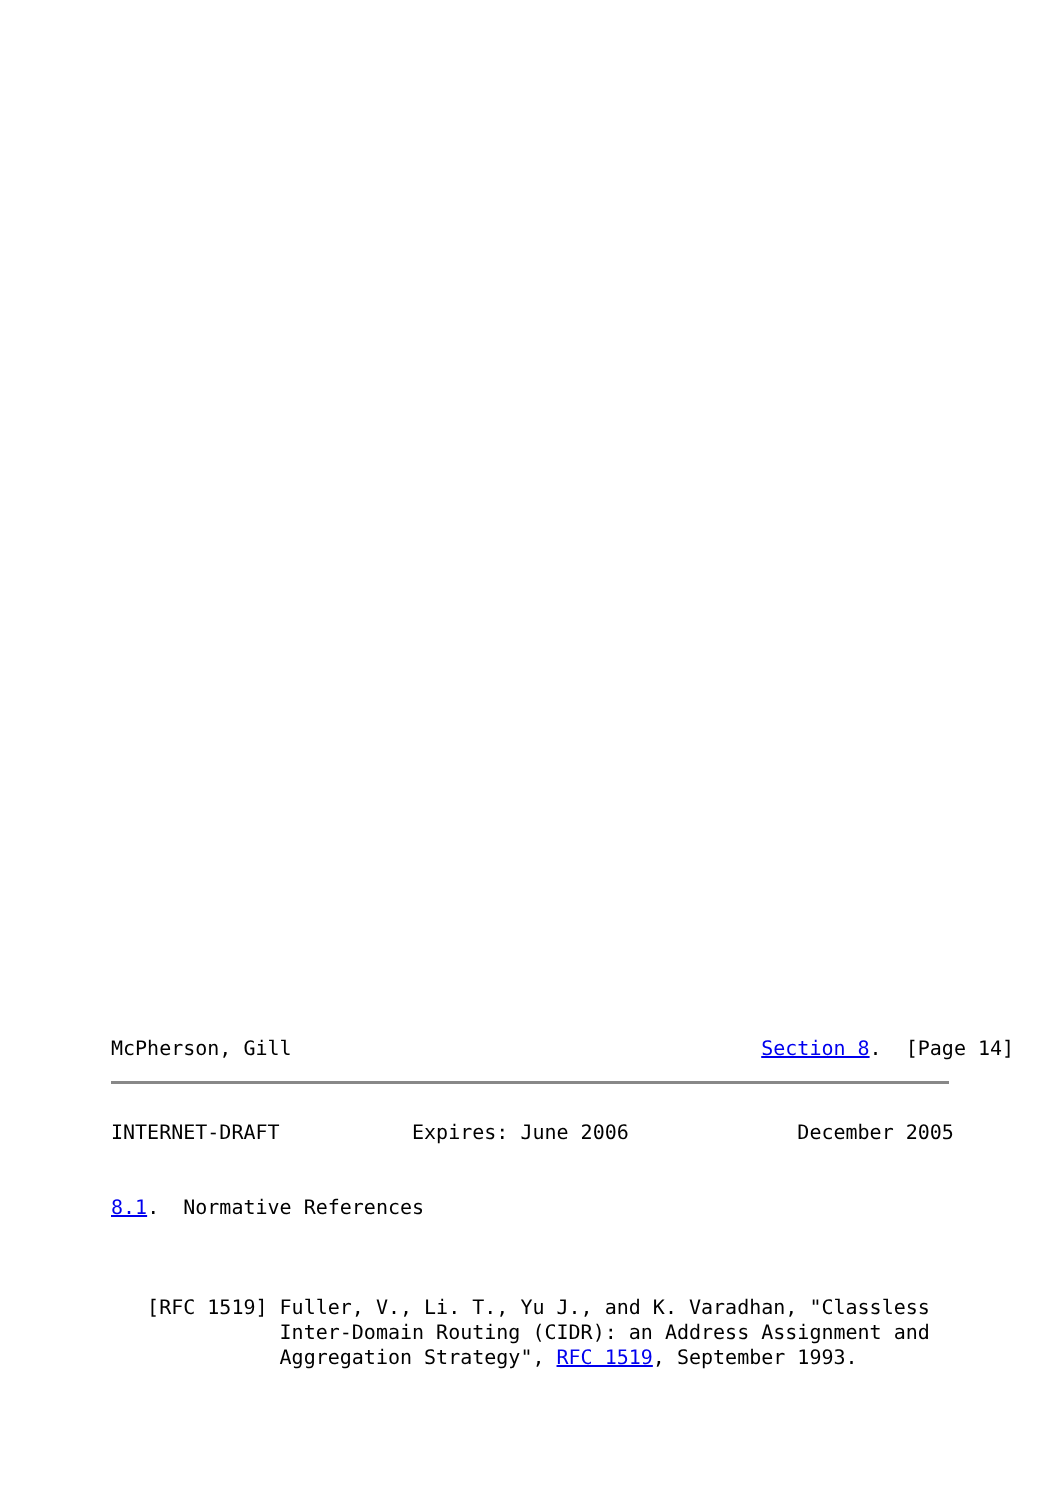McPherson, Gill                                       Section 8.  [Page 14]
INTERNET-DRAFT           Expires: June 2006              December 2005


8.1.  Normative References



   [RFC 1519] Fuller, V., Li. T., Yu J., and K. Varadhan, "Classless
              Inter-Domain Routing (CIDR): an Address Assignment and
              Aggregation Strategy", RFC 1519, September 1993.